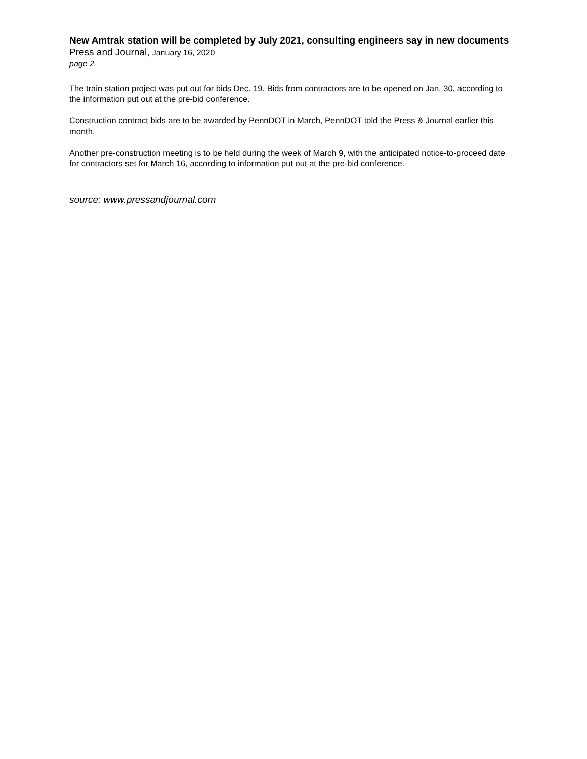New Amtrak station will be completed by July 2021, consulting engineers say in new documents
Press and Journal, January 16, 2020
page 2
The train station project was put out for bids Dec. 19. Bids from contractors are to be opened on Jan. 30, according to the information put out at the pre-bid conference.
Construction contract bids are to be awarded by PennDOT in March, PennDOT told the Press & Journal earlier this month.
Another pre-construction meeting is to be held during the week of March 9, with the anticipated notice-to-proceed date for contractors set for March 16, according to information put out at the pre-bid conference.
source: www.pressandjournal.com